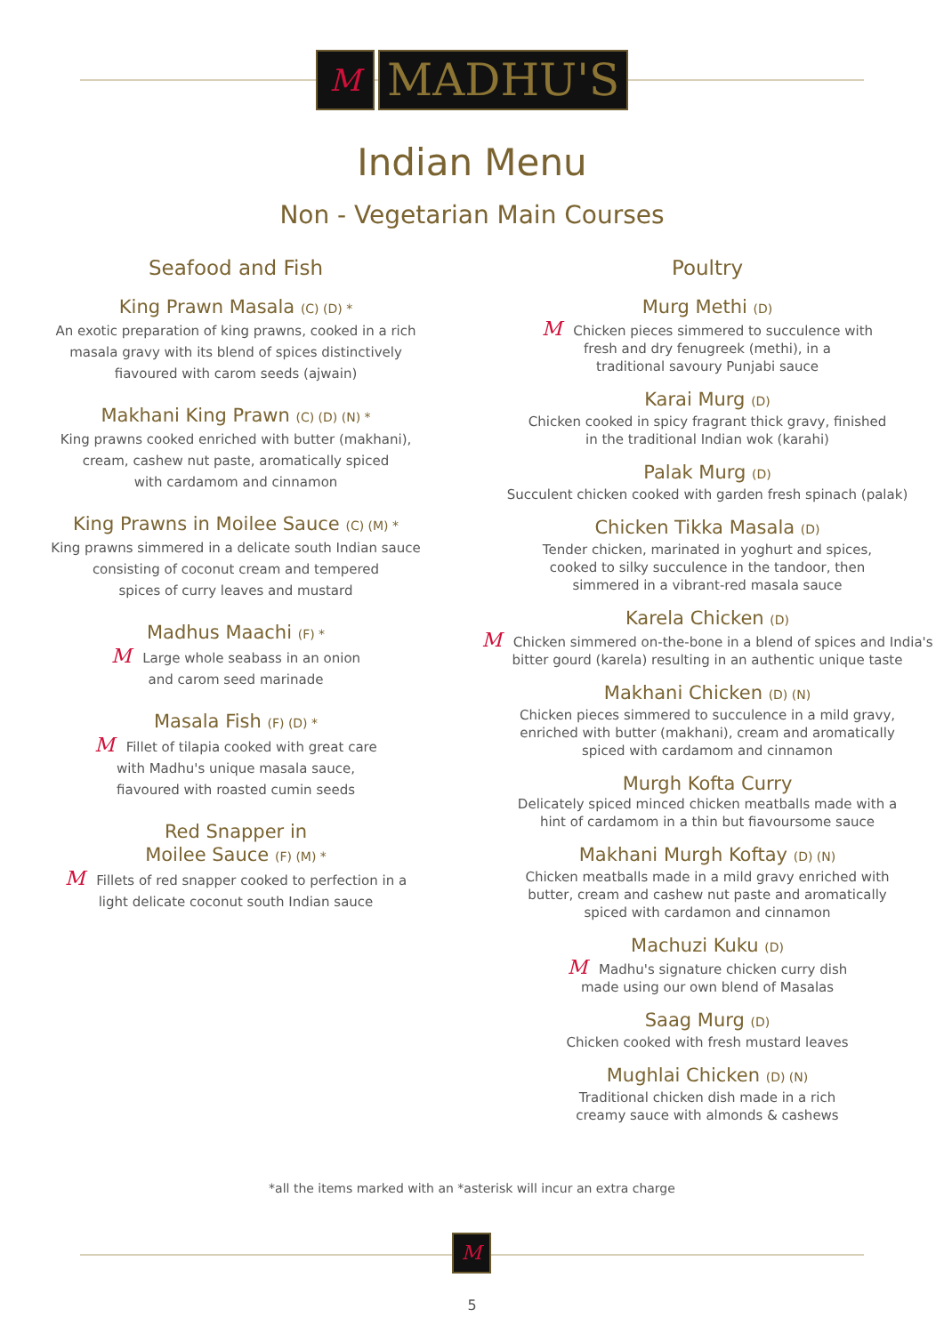M
MADHU'S
Indian Menu
Non - Vegetarian Main Courses
Seafood and Fish
King Prawn Masala (C) (D) *
An exotic preparation of king prawns, cooked in a rich
masala gravy with its blend of spices distinctively
fiavoured with carom seeds (ajwain)
Makhani King Prawn (C) (D) (N) *
King prawns cooked enriched with butter (makhani),
cream, cashew nut paste, aromatically spiced
with cardamom and cinnamon
King Prawns in Moilee Sauce (C) (M) *
King prawns simmered in a delicate south Indian sauce
consisting of coconut cream and tempered
spices of curry leaves and mustard
Madhus Maachi (F) *
M Large whole seabass in an onion
and carom seed marinade
Masala Fish (F) (D) *
M Fillet of tilapia cooked with great care
with Madhu's unique masala sauce,
fiavoured with roasted cumin seeds
Red Snapper in
Moilee Sauce (F) (M) *
M Fillets of red snapper cooked to perfection in a
light delicate coconut south Indian sauce
Poultry
Murg Methi (D)
M Chicken pieces simmered to succulence with
fresh and dry fenugreek (methi), in a
traditional savoury Punjabi sauce
Karai Murg (D)
Chicken cooked in spicy fragrant thick gravy, finished
in the traditional Indian wok (karahi)
Palak Murg (D)
Succulent chicken cooked with garden fresh spinach (palak)
Chicken Tikka Masala (D)
Tender chicken, marinated in yoghurt and spices,
cooked to silky succulence in the tandoor, then
simmered in a vibrant-red masala sauce
Karela Chicken (D)
M Chicken simmered on-the-bone in a blend of spices and India's
bitter gourd (karela) resulting in an authentic unique taste
Makhani Chicken (D) (N)
Chicken pieces simmered to succulence in a mild gravy,
enriched with butter (makhani), cream and aromatically
spiced with cardamom and cinnamon
Murgh Kofta Curry
Delicately spiced minced chicken meatballs made with a
hint of cardamom in a thin but fiavoursome sauce
Makhani Murgh Koftay (D) (N)
Chicken meatballs made in a mild gravy enriched with
butter, cream and cashew nut paste and aromatically
spiced with cardamon and cinnamon
Machuzi Kuku (D)
M Madhu's signature chicken curry dish
made using our own blend of Masalas
Saag Murg (D)
Chicken cooked with fresh mustard leaves
Mughlai Chicken (D) (N)
Traditional chicken dish made in a rich
creamy sauce with almonds & cashews
*all the items marked with an *asterisk will incur an extra charge
M
5